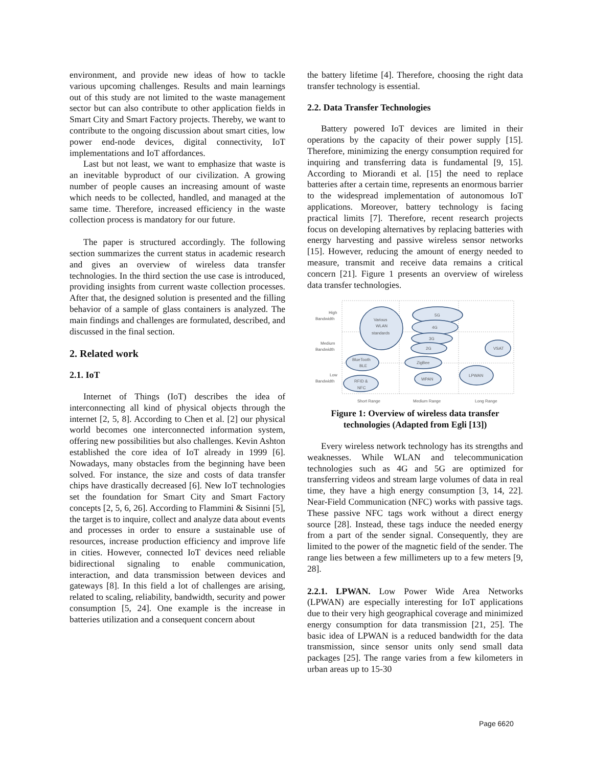environment, and provide new ideas of how to tackle various upcoming challenges. Results and main learnings out of this study are not limited to the waste management sector but can also contribute to other application fields in Smart City and Smart Factory projects. Thereby, we want to contribute to the ongoing discussion about smart cities, low power end-node devices, digital connectivity, IoT implementations and IoT affordances.
Last but not least, we want to emphasize that waste is an inevitable byproduct of our civilization. A growing number of people causes an increasing amount of waste which needs to be collected, handled, and managed at the same time. Therefore, increased efficiency in the waste collection process is mandatory for our future.
The paper is structured accordingly. The following section summarizes the current status in academic research and gives an overview of wireless data transfer technologies. In the third section the use case is introduced, providing insights from current waste collection processes. After that, the designed solution is presented and the filling behavior of a sample of glass containers is analyzed. The main findings and challenges are formulated, described, and discussed in the final section.
2. Related work
2.1. IoT
Internet of Things (IoT) describes the idea of interconnecting all kind of physical objects through the internet [2, 5, 8]. According to Chen et al. [2] our physical world becomes one interconnected information system, offering new possibilities but also challenges. Kevin Ashton established the core idea of IoT already in 1999 [6]. Nowadays, many obstacles from the beginning have been solved. For instance, the size and costs of data transfer chips have drastically decreased [6]. New IoT technologies set the foundation for Smart City and Smart Factory concepts [2, 5, 6, 26]. According to Flammini & Sisinni [5], the target is to inquire, collect and analyze data about events and processes in order to ensure a sustainable use of resources, increase production efficiency and improve life in cities. However, connected IoT devices need reliable bidirectional signaling to enable communication, interaction, and data transmission between devices and gateways [8]. In this field a lot of challenges are arising, related to scaling, reliability, bandwidth, security and power consumption [5, 24]. One example is the increase in batteries utilization and a consequent concern about
the battery lifetime [4]. Therefore, choosing the right data transfer technology is essential.
2.2. Data Transfer Technologies
Battery powered IoT devices are limited in their operations by the capacity of their power supply [15]. Therefore, minimizing the energy consumption required for inquiring and transferring data is fundamental [9, 15]. According to Miorandi et al. [15] the need to replace batteries after a certain time, represents an enormous barrier to the widespread implementation of autonomous IoT applications. Moreover, battery technology is facing practical limits [7]. Therefore, recent research projects focus on developing alternatives by replacing batteries with energy harvesting and passive wireless sensor networks [15]. However, reducing the amount of energy needed to measure, transmit and receive data remains a critical concern [21]. Figure 1 presents an overview of wireless data transfer technologies.
High
Bandwidth
Medium
Bandwidth
Low
Bandwidth
Various
WLAN
standards
5G
4G
3G
2G
VSAT
BlueTooth
BLE
ZigBee
RFID &
NFC
WPAN
LPWAN
Short Range
Medium Range
Long Range
Figure 1: Overview of wireless data transfer technologies (Adapted from Egli [13])
Every wireless network technology has its strengths and weaknesses. While WLAN and telecommunication technologies such as 4G and 5G are optimized for transferring videos and stream large volumes of data in real time, they have a high energy consumption [3, 14, 22]. Near-Field Communication (NFC) works with passive tags. These passive NFC tags work without a direct energy source [28]. Instead, these tags induce the needed energy from a part of the sender signal. Consequently, they are limited to the power of the magnetic field of the sender. The range lies between a few millimeters up to a few meters [9, 28].
2.2.1. LPWAN. Low Power Wide Area Networks (LPWAN) are especially interesting for IoT applications due to their very high geographical coverage and minimized energy consumption for data transmission [21, 25]. The basic idea of LPWAN is a reduced bandwidth for the data transmission, since sensor units only send small data packages [25]. The range varies from a few kilometers in urban areas up to 15-30
Page 6620